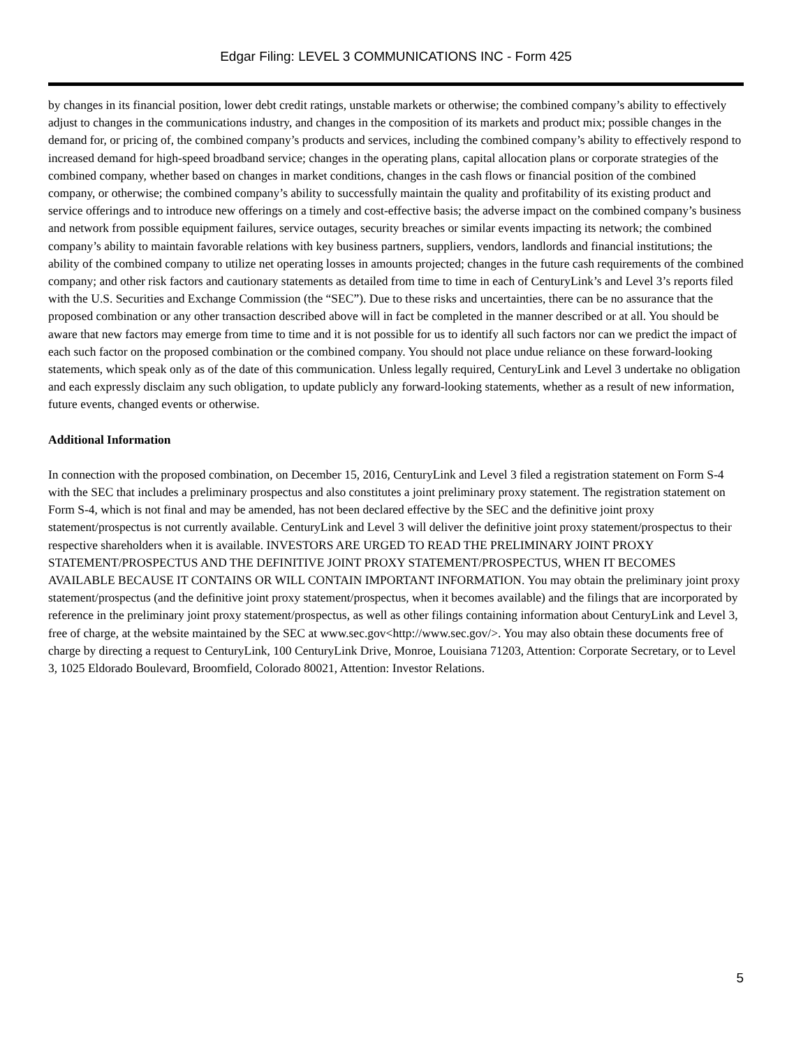Edgar Filing: LEVEL 3 COMMUNICATIONS INC - Form 425
by changes in its financial position, lower debt credit ratings, unstable markets or otherwise; the combined company’s ability to effectively adjust to changes in the communications industry, and changes in the composition of its markets and product mix; possible changes in the demand for, or pricing of, the combined company’s products and services, including the combined company’s ability to effectively respond to increased demand for high-speed broadband service; changes in the operating plans, capital allocation plans or corporate strategies of the combined company, whether based on changes in market conditions, changes in the cash flows or financial position of the combined company, or otherwise; the combined company’s ability to successfully maintain the quality and profitability of its existing product and service offerings and to introduce new offerings on a timely and cost-effective basis; the adverse impact on the combined company’s business and network from possible equipment failures, service outages, security breaches or similar events impacting its network; the combined company’s ability to maintain favorable relations with key business partners, suppliers, vendors, landlords and financial institutions; the ability of the combined company to utilize net operating losses in amounts projected; changes in the future cash requirements of the combined company; and other risk factors and cautionary statements as detailed from time to time in each of CenturyLink’s and Level 3’s reports filed with the U.S. Securities and Exchange Commission (the “SEC”). Due to these risks and uncertainties, there can be no assurance that the proposed combination or any other transaction described above will in fact be completed in the manner described or at all. You should be aware that new factors may emerge from time to time and it is not possible for us to identify all such factors nor can we predict the impact of each such factor on the proposed combination or the combined company. You should not place undue reliance on these forward-looking statements, which speak only as of the date of this communication. Unless legally required, CenturyLink and Level 3 undertake no obligation and each expressly disclaim any such obligation, to update publicly any forward-looking statements, whether as a result of new information, future events, changed events or otherwise.
Additional Information
In connection with the proposed combination, on December 15, 2016, CenturyLink and Level 3 filed a registration statement on Form S-4 with the SEC that includes a preliminary prospectus and also constitutes a joint preliminary proxy statement. The registration statement on Form S-4, which is not final and may be amended, has not been declared effective by the SEC and the definitive joint proxy statement/prospectus is not currently available. CenturyLink and Level 3 will deliver the definitive joint proxy statement/prospectus to their respective shareholders when it is available. INVESTORS ARE URGED TO READ THE PRELIMINARY JOINT PROXY STATEMENT/PROSPECTUS AND THE DEFINITIVE JOINT PROXY STATEMENT/PROSPECTUS, WHEN IT BECOMES AVAILABLE BECAUSE IT CONTAINS OR WILL CONTAIN IMPORTANT INFORMATION. You may obtain the preliminary joint proxy statement/prospectus (and the definitive joint proxy statement/prospectus, when it becomes available) and the filings that are incorporated by reference in the preliminary joint proxy statement/prospectus, as well as other filings containing information about CenturyLink and Level 3, free of charge, at the website maintained by the SEC at www.sec.gov<http://www.sec.gov/>. You may also obtain these documents free of charge by directing a request to CenturyLink, 100 CenturyLink Drive, Monroe, Louisiana 71203, Attention: Corporate Secretary, or to Level 3, 1025 Eldorado Boulevard, Broomfield, Colorado 80021, Attention: Investor Relations.
5